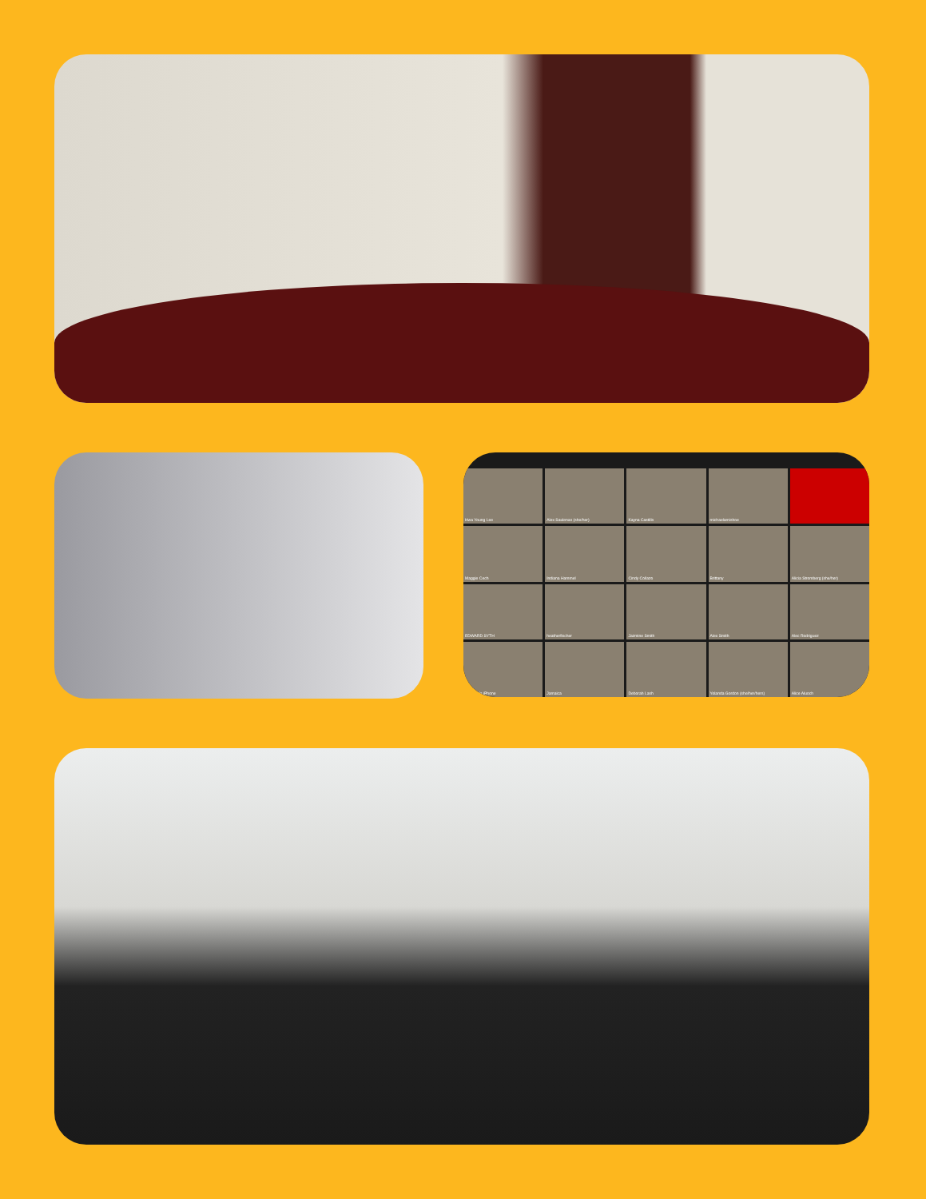Hwa Young Lee
Alex Saulenas (she/her)
Kayna Castillo
michaelamishoe
Maggie Cech
Indiana Hammel
Cindy Collazo
Brittany
Alicia Stromberg (she/her)
EDWARD SYTH
heatherfischer
Jazmine Smith
Alex Smith
Alec Rodriguez
Kazmyn's iPhone
Jamaica
Deborah Lash
Yolanda Gordon (she/her/hers)
Alice Aluoch